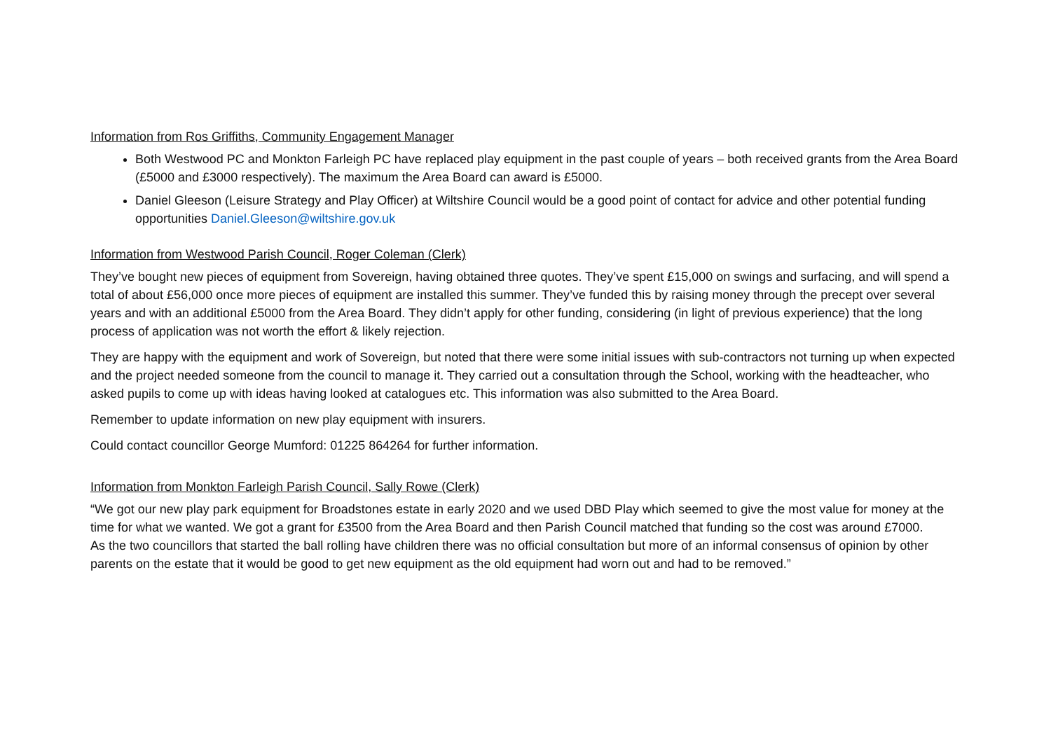Information from Ros Griffiths, Community Engagement Manager
Both Westwood PC and Monkton Farleigh PC have replaced play equipment in the past couple of years – both received grants from the Area Board (£5000 and £3000 respectively). The maximum the Area Board can award is £5000.
Daniel Gleeson (Leisure Strategy and Play Officer) at Wiltshire Council would be a good point of contact for advice and other potential funding opportunities Daniel.Gleeson@wiltshire.gov.uk
Information from Westwood Parish Council, Roger Coleman (Clerk)
They’ve bought new pieces of equipment from Sovereign, having obtained three quotes. They’ve spent £15,000 on swings and surfacing, and will spend a total of about £56,000 once more pieces of equipment are installed this summer. They’ve funded this by raising money through the precept over several years and with an additional £5000 from the Area Board. They didn’t apply for other funding, considering (in light of previous experience) that the long process of application was not worth the effort & likely rejection.
They are happy with the equipment and work of Sovereign, but noted that there were some initial issues with sub-contractors not turning up when expected and the project needed someone from the council to manage it. They carried out a consultation through the School, working with the headteacher, who asked pupils to come up with ideas having looked at catalogues etc. This information was also submitted to the Area Board.
Remember to update information on new play equipment with insurers.
Could contact councillor George Mumford: 01225 864264 for further information.
Information from Monkton Farleigh Parish Council, Sally Rowe (Clerk)
“We got our new play park equipment for Broadstones estate in early 2020 and we used DBD Play which seemed to give the most value for money at the time for what we wanted. We got a grant for £3500 from the Area Board and then Parish Council matched that funding so the cost was around £7000.
As the two councillors that started the ball rolling have children there was no official consultation but more of an informal consensus of opinion by other parents on the estate that it would be good to get new equipment as the old equipment had worn out and had to be removed.”